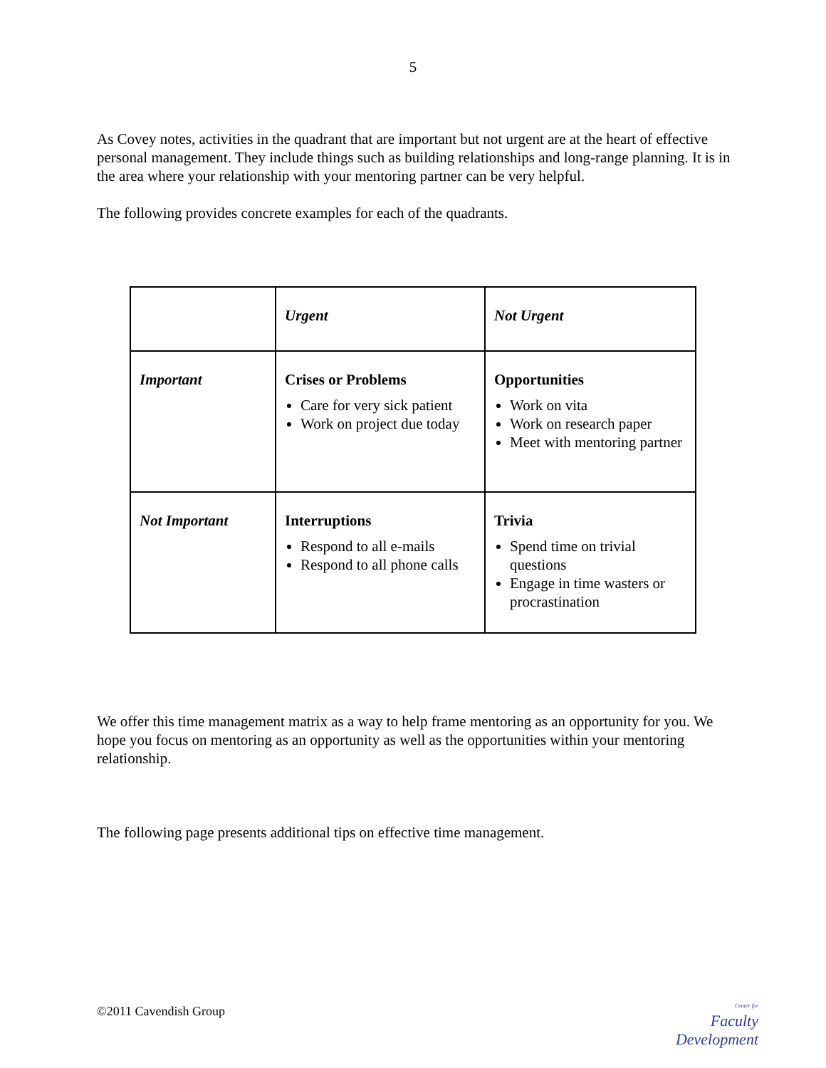5
As Covey notes, activities in the quadrant that are important but not urgent are at the heart of effective personal management. They include things such as building relationships and long-range planning. It is in the area where your relationship with your mentoring partner can be very helpful.
The following provides concrete examples for each of the quadrants.
| | Urgent | Not Urgent |
| Important | Crises or Problems Care for very sick patient Work on project due today | Opportunities Work on vita Work on research paper Meet with mentoring partner |
| Not Important | Interruptions Respond to all e-mails Respond to all phone calls | Trivia Spend time on trivial questions Engage in time wasters or procrastination |
We offer this time management matrix as a way to help frame mentoring as an opportunity for you. We hope you focus on mentoring as an opportunity as well as the opportunities within your mentoring relationship.
The following page presents additional tips on effective time management.
©2011 Cavendish Group
Center for
Faculty
Development